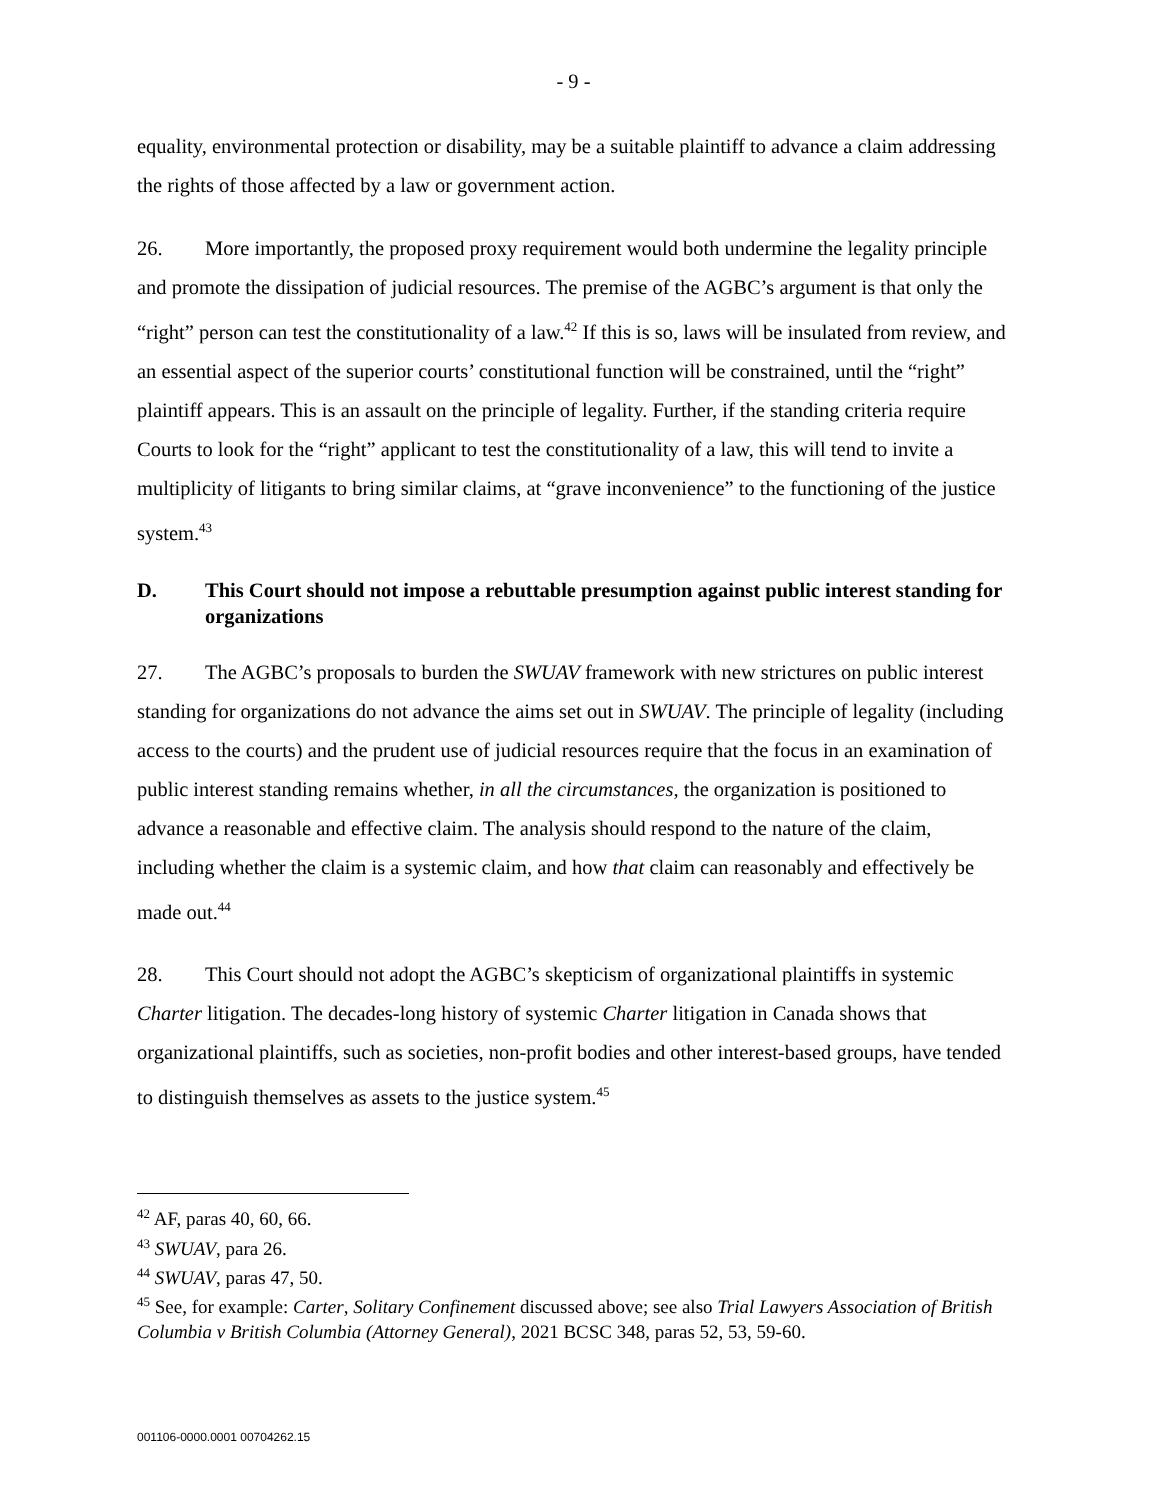- 9 -
equality, environmental protection or disability, may be a suitable plaintiff to advance a claim addressing the rights of those affected by a law or government action.
26. More importantly, the proposed proxy requirement would both undermine the legality principle and promote the dissipation of judicial resources. The premise of the AGBC’s argument is that only the “right” person can test the constitutionality of a law.<sup>42</sup> If this is so, laws will be insulated from review, and an essential aspect of the superior courts’ constitutional function will be constrained, until the “right” plaintiff appears. This is an assault on the principle of legality. Further, if the standing criteria require Courts to look for the “right” applicant to test the constitutionality of a law, this will tend to invite a multiplicity of litigants to bring similar claims, at “grave inconvenience” to the functioning of the justice system.<sup>43</sup>
D. This Court should not impose a rebuttable presumption against public interest standing for organizations
27. The AGBC’s proposals to burden the SWUAV framework with new strictures on public interest standing for organizations do not advance the aims set out in SWUAV. The principle of legality (including access to the courts) and the prudent use of judicial resources require that the focus in an examination of public interest standing remains whether, in all the circumstances, the organization is positioned to advance a reasonable and effective claim. The analysis should respond to the nature of the claim, including whether the claim is a systemic claim, and how that claim can reasonably and effectively be made out.<sup>44</sup>
28. This Court should not adopt the AGBC’s skepticism of organizational plaintiffs in systemic Charter litigation. The decades-long history of systemic Charter litigation in Canada shows that organizational plaintiffs, such as societies, non-profit bodies and other interest-based groups, have tended to distinguish themselves as assets to the justice system.<sup>45</sup>
<sup>42</sup> AF, paras 40, 60, 66.
<sup>43</sup> SWUAV, para 26.
<sup>44</sup> SWUAV, paras 47, 50.
<sup>45</sup> See, for example: Carter, Solitary Confinement discussed above; see also Trial Lawyers Association of British Columbia v British Columbia (Attorney General), 2021 BCSC 348, paras 52, 53, 59-60.
001106-0000.0001 00704262.15